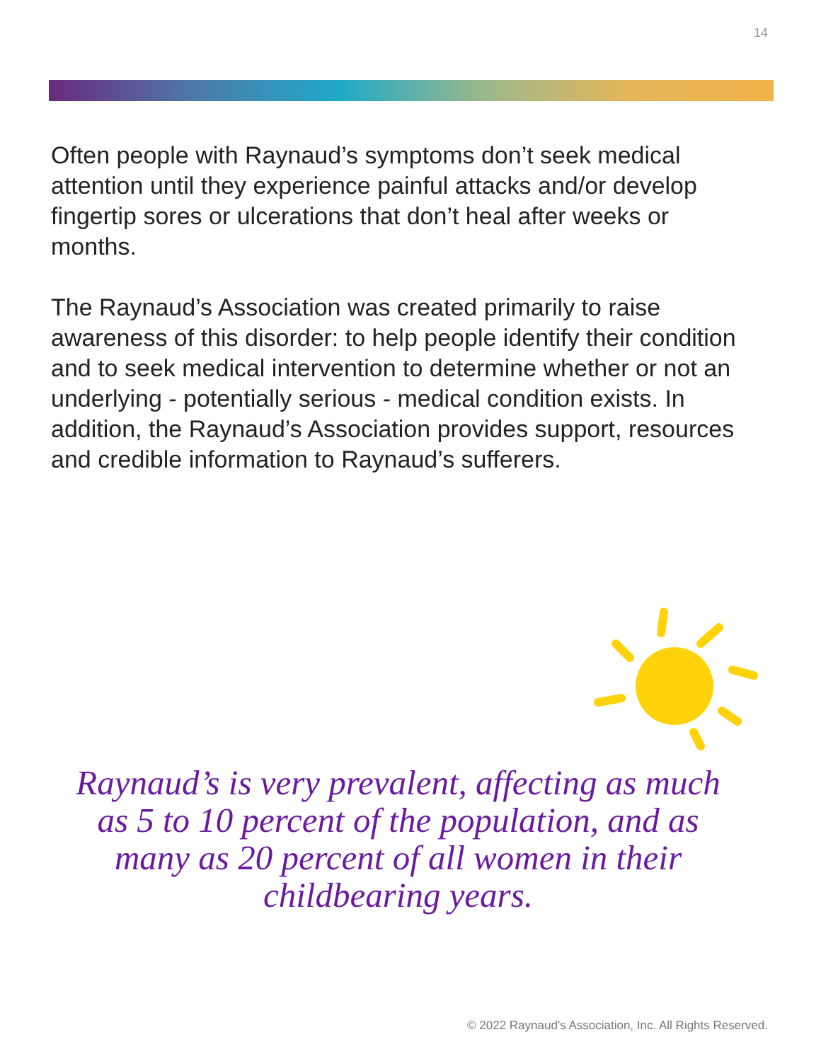14
Often people with Raynaud’s symptoms don’t seek medical attention until they experience painful attacks and/or develop fingertip sores or ulcerations that don’t heal after weeks or months.
The Raynaud’s Association was created primarily to raise awareness of this disorder: to help people identify their condition and to seek medical intervention to determine whether or not an underlying - potentially serious - medical condition exists. In addition, the Raynaud’s Association provides support, resources and credible information to Raynaud’s sufferers.
Raynaud’s is very prevalent, affecting as much as 5 to 10 percent of the population, and as many as 20 percent of all women in their childbearing years.
© 2022 Raynaud's Association, Inc. All Rights Reserved.